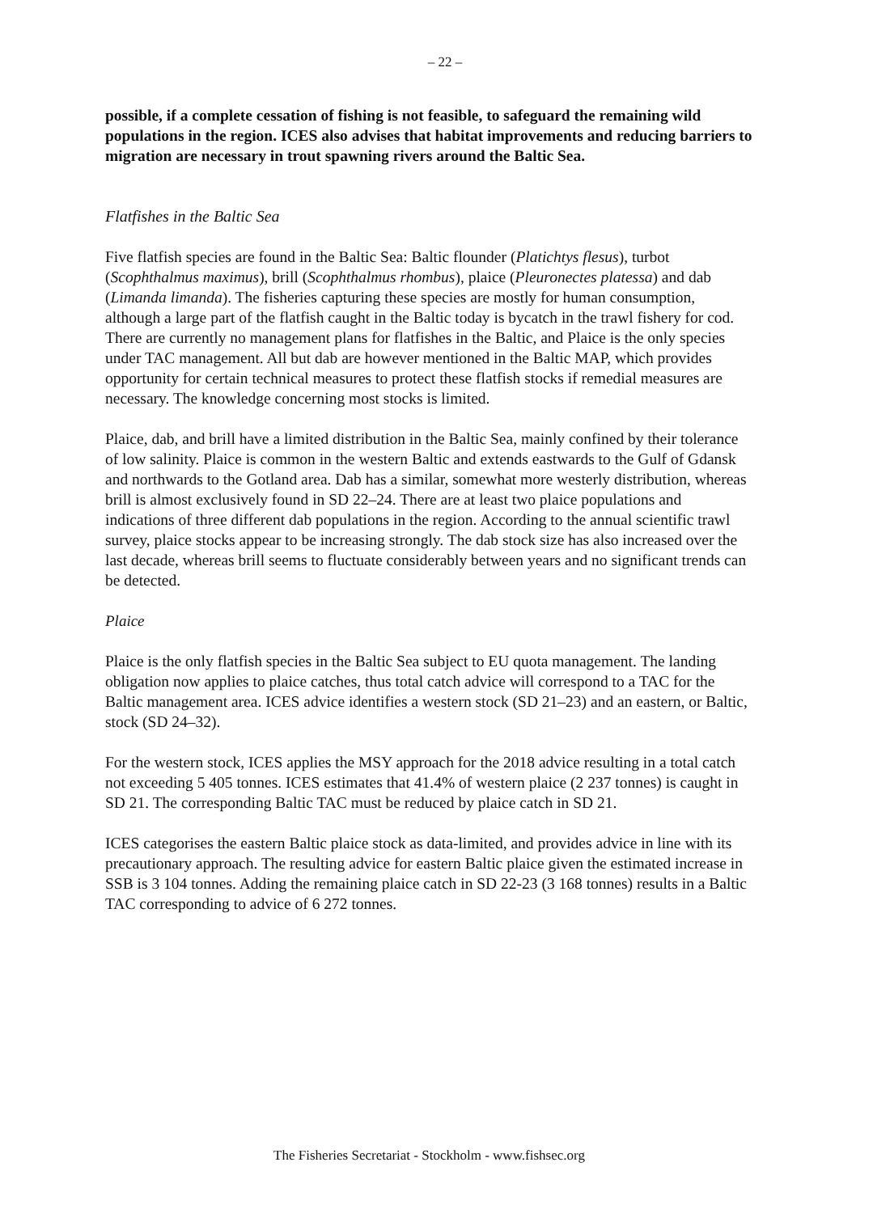– 22 –
possible, if a complete cessation of fishing is not feasible, to safeguard the remaining wild populations in the region. ICES also advises that habitat improvements and reducing barriers to migration are necessary in trout spawning rivers around the Baltic Sea.
Flatfishes in the Baltic Sea
Five flatfish species are found in the Baltic Sea: Baltic flounder (Platichtys flesus), turbot (Scophthalmus maximus), brill (Scophthalmus rhombus), plaice (Pleuronectes platessa) and dab (Limanda limanda). The fisheries capturing these species are mostly for human consumption, although a large part of the flatfish caught in the Baltic today is bycatch in the trawl fishery for cod. There are currently no management plans for flatfishes in the Baltic, and Plaice is the only species under TAC management. All but dab are however mentioned in the Baltic MAP, which provides opportunity for certain technical measures to protect these flatfish stocks if remedial measures are necessary. The knowledge concerning most stocks is limited.
Plaice, dab, and brill have a limited distribution in the Baltic Sea, mainly confined by their tolerance of low salinity. Plaice is common in the western Baltic and extends eastwards to the Gulf of Gdansk and northwards to the Gotland area. Dab has a similar, somewhat more westerly distribution, whereas brill is almost exclusively found in SD 22–24. There are at least two plaice populations and indications of three different dab populations in the region. According to the annual scientific trawl survey, plaice stocks appear to be increasing strongly. The dab stock size has also increased over the last decade, whereas brill seems to fluctuate considerably between years and no significant trends can be detected.
Plaice
Plaice is the only flatfish species in the Baltic Sea subject to EU quota management. The landing obligation now applies to plaice catches, thus total catch advice will correspond to a TAC for the Baltic management area. ICES advice identifies a western stock (SD 21–23) and an eastern, or Baltic, stock (SD 24–32).
For the western stock, ICES applies the MSY approach for the 2018 advice resulting in a total catch not exceeding 5 405 tonnes. ICES estimates that 41.4% of western plaice (2 237 tonnes) is caught in SD 21. The corresponding Baltic TAC must be reduced by plaice catch in SD 21.
ICES categorises the eastern Baltic plaice stock as data-limited, and provides advice in line with its precautionary approach. The resulting advice for eastern Baltic plaice given the estimated increase in SSB is 3 104 tonnes. Adding the remaining plaice catch in SD 22-23 (3 168 tonnes) results in a Baltic TAC corresponding to advice of 6 272 tonnes.
The Fisheries Secretariat - Stockholm - www.fishsec.org